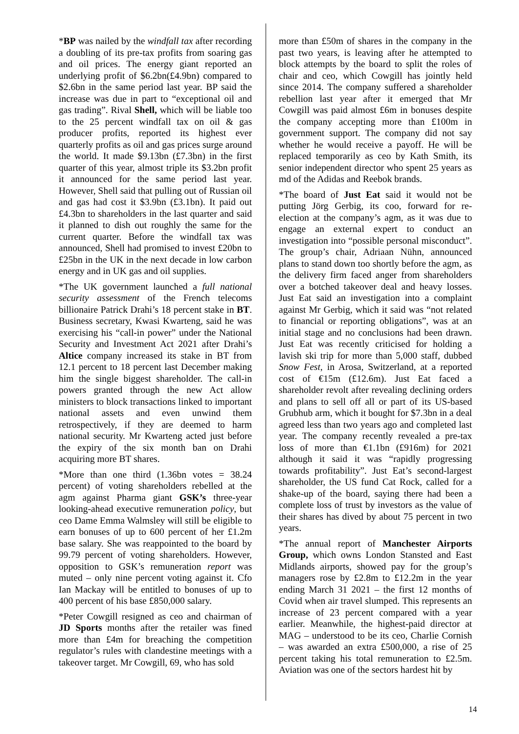*BP was nailed by the windfall tax after recording a doubling of its pre-tax profits from soaring gas and oil prices. The energy giant reported an underlying profit of $6.2bn(£4.9bn) compared to $2.6bn in the same period last year. BP said the increase was due in part to “exceptional oil and gas trading”. Rival Shell, which will be liable too to the 25 percent windfall tax on oil & gas producer profits, reported its highest ever quarterly profits as oil and gas prices surge around the world. It made $9.13bn (£7.3bn) in the first quarter of this year, almost triple its $3.2bn profit it announced for the same period last year. However, Shell said that pulling out of Russian oil and gas had cost it $3.9bn (£3.1bn). It paid out £4.3bn to shareholders in the last quarter and said it planned to dish out roughly the same for the current quarter. Before the windfall tax was announced, Shell had promised to invest £20bn to £25bn in the UK in the next decade in low carbon energy and in UK gas and oil supplies.
*The UK government launched a full national security assessment of the French telecoms billionaire Patrick Drahi’s 18 percent stake in BT. Business secretary, Kwasi Kwarteng, said he was exercising his “call-in power” under the National Security and Investment Act 2021 after Drahi’s Altice company increased its stake in BT from 12.1 percent to 18 percent last December making him the single biggest shareholder. The call-in powers granted through the new Act allow ministers to block transactions linked to important national assets and even unwind them retrospectively, if they are deemed to harm national security. Mr Kwarteng acted just before the expiry of the six month ban on Drahi acquiring more BT shares.
*More than one third (1.36bn votes = 38.24 percent) of voting shareholders rebelled at the agm against Pharma giant GSK’s three-year looking-ahead executive remuneration policy, but ceo Dame Emma Walmsley will still be eligible to earn bonuses of up to 600 percent of her £1.2m base salary. She was reappointed to the board by 99.79 percent of voting shareholders. However, opposition to GSK’s remuneration report was muted – only nine percent voting against it. Cfo Ian Mackay will be entitled to bonuses of up to 400 percent of his base £850,000 salary.
*Peter Cowgill resigned as ceo and chairman of JD Sports months after the retailer was fined more than £4m for breaching the competition regulator’s rules with clandestine meetings with a takeover target. Mr Cowgill, 69, who has sold
more than £50m of shares in the company in the past two years, is leaving after he attempted to block attempts by the board to split the roles of chair and ceo, which Cowgill has jointly held since 2014. The company suffered a shareholder rebellion last year after it emerged that Mr Cowgill was paid almost £6m in bonuses despite the company accepting more than £100m in government support. The company did not say whether he would receive a payoff. He will be replaced temporarily as ceo by Kath Smith, its senior independent director who spent 25 years as md of the Adidas and Reebok brands.
*The board of Just Eat said it would not be putting Jörg Gerbig, its coo, forward for re-election at the company’s agm, as it was due to engage an external expert to conduct an investigation into “possible personal misconduct”. The group’s chair, Adriaan Nühn, announced plans to stand down too shortly before the agm, as the delivery firm faced anger from shareholders over a botched takeover deal and heavy losses. Just Eat said an investigation into a complaint against Mr Gerbig, which it said was “not related to financial or reporting obligations”, was at an initial stage and no conclusions had been drawn. Just Eat was recently criticised for holding a lavish ski trip for more than 5,000 staff, dubbed Snow Fest, in Arosa, Switzerland, at a reported cost of €15m (£12.6m). Just Eat faced a shareholder revolt after revealing declining orders and plans to sell off all or part of its US-based Grubhub arm, which it bought for $7.3bn in a deal agreed less than two years ago and completed last year. The company recently revealed a pre-tax loss of more than €1.1bn (£916m) for 2021 although it said it was “rapidly progressing towards profitability”. Just Eat’s second-largest shareholder, the US fund Cat Rock, called for a shake-up of the board, saying there had been a complete loss of trust by investors as the value of their shares has dived by about 75 percent in two years.
*The annual report of Manchester Airports Group, which owns London Stansted and East Midlands airports, showed pay for the group’s managers rose by £2.8m to £12.2m in the year ending March 31 2021 – the first 12 months of Covid when air travel slumped. This represents an increase of 23 percent compared with a year earlier. Meanwhile, the highest-paid director at MAG – understood to be its ceo, Charlie Cornish – was awarded an extra £500,000, a rise of 25 percent taking his total remuneration to £2.5m. Aviation was one of the sectors hardest hit by
14